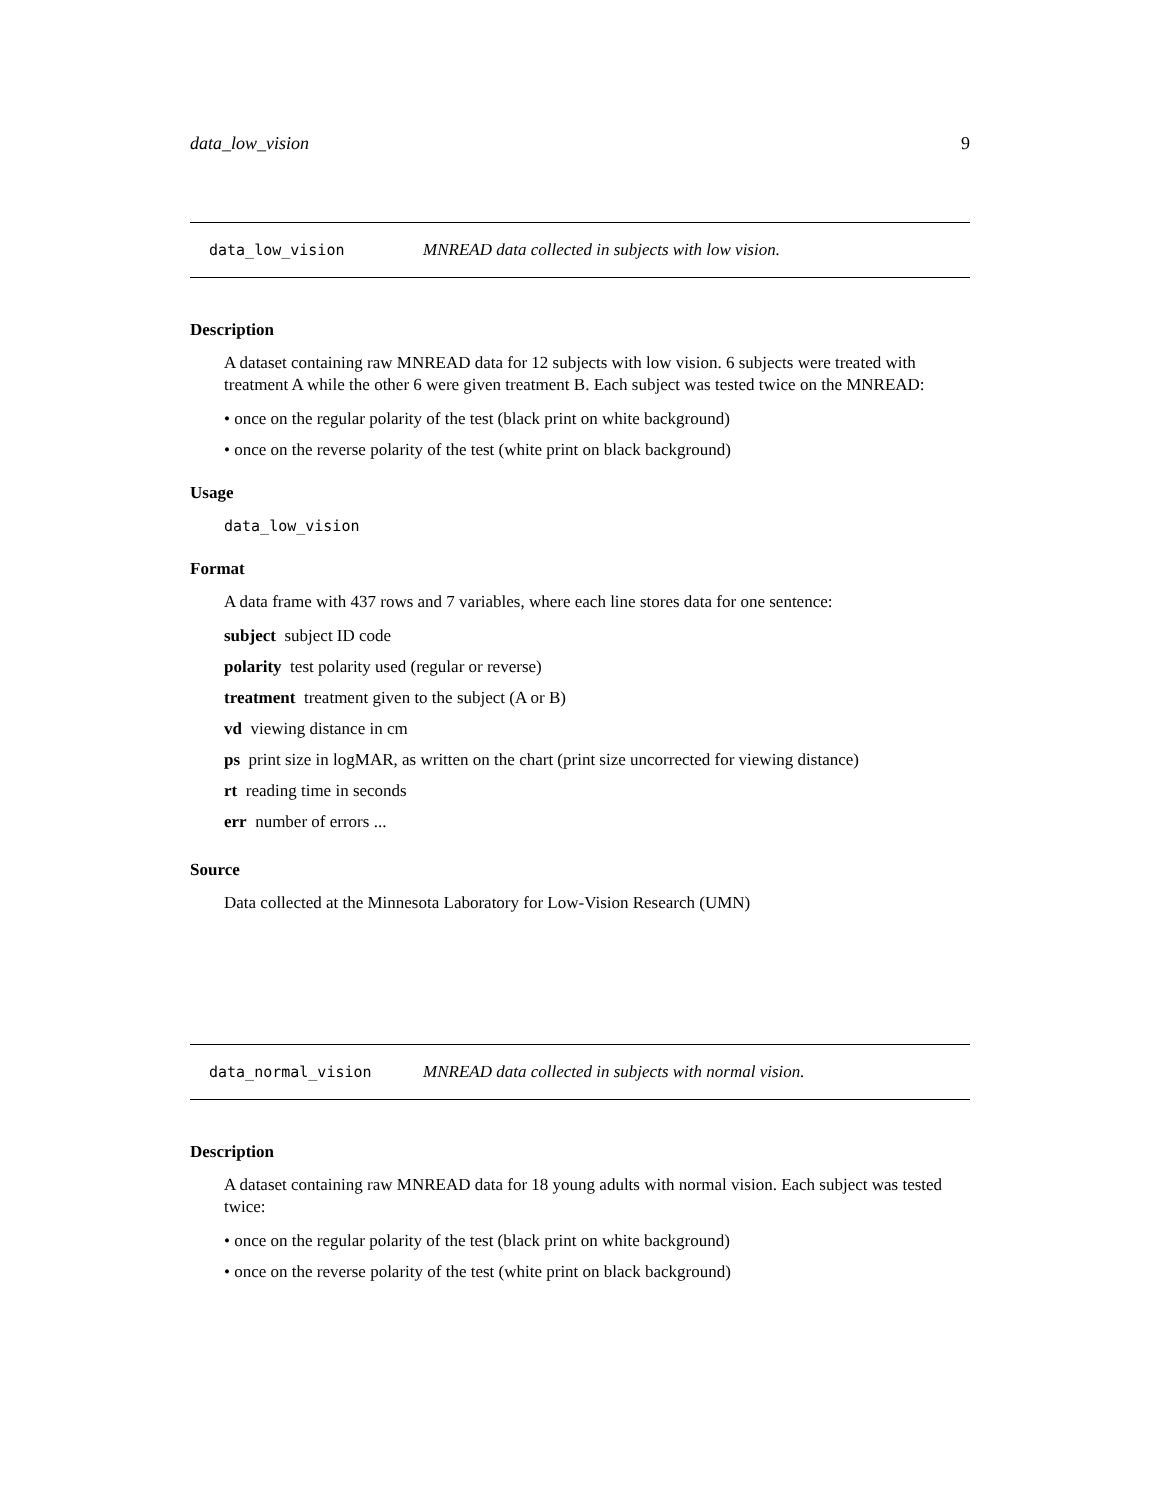data_low_vision 9
data_low_vision MNREAD data collected in subjects with low vision.
Description
A dataset containing raw MNREAD data for 12 subjects with low vision. 6 subjects were treated with treatment A while the other 6 were given treatment B. Each subject was tested twice on the MNREAD:
• once on the regular polarity of the test (black print on white background)
• once on the reverse polarity of the test (white print on black background)
Usage
data_low_vision
Format
A data frame with 437 rows and 7 variables, where each line stores data for one sentence:
subject subject ID code
polarity test polarity used (regular or reverse)
treatment treatment given to the subject (A or B)
vd viewing distance in cm
ps print size in logMAR, as written on the chart (print size uncorrected for viewing distance)
rt reading time in seconds
err number of errors ...
Source
Data collected at the Minnesota Laboratory for Low-Vision Research (UMN)
data_normal_vision MNREAD data collected in subjects with normal vision.
Description
A dataset containing raw MNREAD data for 18 young adults with normal vision. Each subject was tested twice:
• once on the regular polarity of the test (black print on white background)
• once on the reverse polarity of the test (white print on black background)